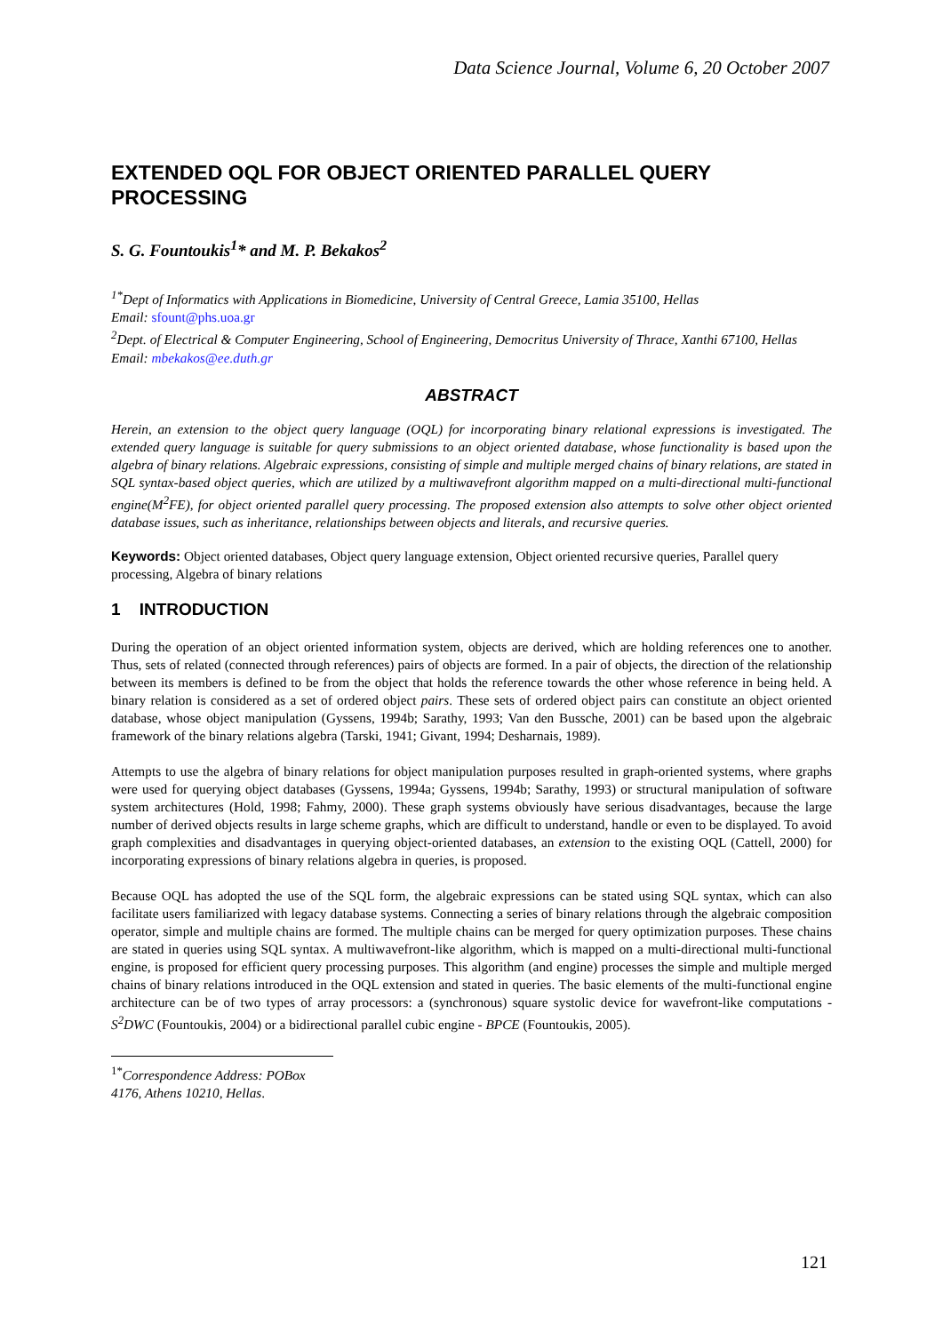Data Science Journal, Volume 6, 20 October 2007
EXTENDED OQL FOR OBJECT ORIENTED PARALLEL QUERY PROCESSING
S. G. Fountoukis<sup>1</sup>* and M. P. Bekakos<sup>2</sup>
<sup>1*</sup>Dept of Informatics with Applications in Biomedicine, University of Central Greece, Lamia 35100, Hellas
Email: sfount@phs.uoa.gr
<sup>2</sup> Dept. of Electrical & Computer Engineering, School of Engineering, Democritus University of Thrace, Xanthi 67100, Hellas
Email: mbekakos@ee.duth.gr
ABSTRACT
Herein, an extension to the object query language (OQL) for incorporating binary relational expressions is investigated. The extended query language is suitable for query submissions to an object oriented database, whose functionality is based upon the algebra of binary relations. Algebraic expressions, consisting of simple and multiple merged chains of binary relations, are stated in SQL syntax-based object queries, which are utilized by a multiwavefront algorithm mapped on a multi-directional multi-functional engine(M<sup>2</sup>FE), for object oriented parallel query processing. The proposed extension also attempts to solve other object oriented database issues, such as inheritance, relationships between objects and literals, and recursive queries.
Keywords: Object oriented databases, Object query language extension, Object oriented recursive queries, Parallel query processing, Algebra of binary relations
1 INTRODUCTION
During the operation of an object oriented information system, objects are derived, which are holding references one to another. Thus, sets of related (connected through references) pairs of objects are formed. In a pair of objects, the direction of the relationship between its members is defined to be from the object that holds the reference towards the other whose reference in being held. A binary relation is considered as a set of ordered object pairs. These sets of ordered object pairs can constitute an object oriented database, whose object manipulation (Gyssens, 1994b; Sarathy, 1993; Van den Bussche, 2001) can be based upon the algebraic framework of the binary relations algebra (Tarski, 1941; Givant, 1994; Desharnais, 1989).
Attempts to use the algebra of binary relations for object manipulation purposes resulted in graph-oriented systems, where graphs were used for querying object databases (Gyssens, 1994a; Gyssens, 1994b; Sarathy, 1993) or structural manipulation of software system architectures (Hold, 1998; Fahmy, 2000). These graph systems obviously have serious disadvantages, because the large number of derived objects results in large scheme graphs, which are difficult to understand, handle or even to be displayed. To avoid graph complexities and disadvantages in querying object-oriented databases, an extension to the existing OQL (Cattell, 2000) for incorporating expressions of binary relations algebra in queries, is proposed.
Because OQL has adopted the use of the SQL form, the algebraic expressions can be stated using SQL syntax, which can also facilitate users familiarized with legacy database systems. Connecting a series of binary relations through the algebraic composition operator, simple and multiple chains are formed. The multiple chains can be merged for query optimization purposes. These chains are stated in queries using SQL syntax. A multiwavefront-like algorithm, which is mapped on a multi-directional multi-functional engine, is proposed for efficient query processing purposes. This algorithm (and engine) processes the simple and multiple merged chains of binary relations introduced in the OQL extension and stated in queries. The basic elements of the multi-functional engine architecture can be of two types of array processors: a (synchronous) square systolic device for wavefront-like computations - S<sup>2</sup>DWC (Fountoukis, 2004) or a bidirectional parallel cubic engine - BPCE (Fountoukis, 2005).
<sup>1*</sup>Correspondence Address: POBox 4176, Athens 10210, Hellas.
121